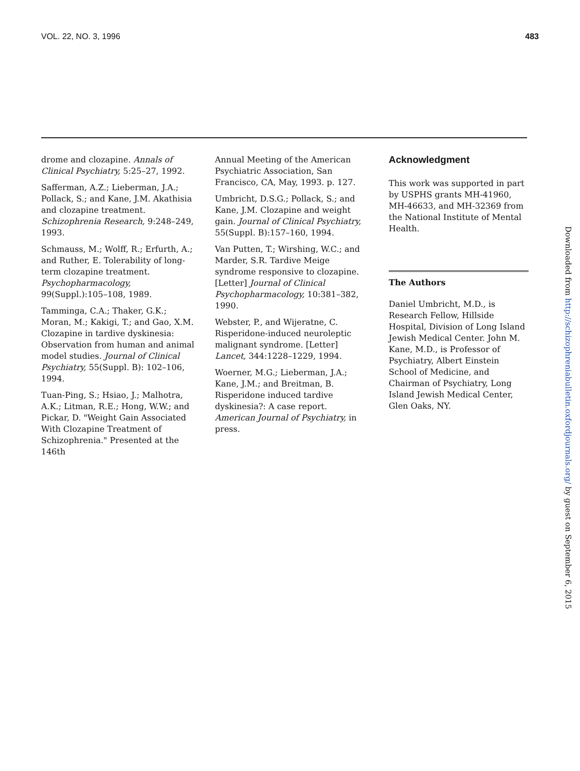VOL. 22, NO. 3, 1996 483
drome and clozapine. Annals of Clinical Psychiatry, 5:25–27, 1992.
Safferman, A.Z.; Lieberman, J.A.; Pollack, S.; and Kane, J.M. Akathisia and clozapine treatment. Schizophrenia Research, 9:248–249, 1993.
Schmauss, M.; Wolff, R.; Erfurth, A.; and Ruther, E. Tolerability of long-term clozapine treatment. Psychopharmacology, 99(Suppl.):105–108, 1989.
Tamminga, C.A.; Thaker, G.K.; Moran, M.; Kakigi, T.; and Gao, X.M. Clozapine in tardive dyskinesia: Observation from human and animal model studies. Journal of Clinical Psychiatry, 55(Suppl. B): 102–106, 1994.
Tuan-Ping, S.; Hsiao, J.; Malhotra, A.K.; Litman, R.E.; Hong, W.W.; and Pickar, D. "Weight Gain Associated With Clozapine Treatment of Schizophrenia." Presented at the 146th
Annual Meeting of the American Psychiatric Association, San Francisco, CA, May, 1993. p. 127.
Umbricht, D.S.G.; Pollack, S.; and Kane, J.M. Clozapine and weight gain. Journal of Clinical Psychiatry, 55(Suppl. B):157–160, 1994.
Van Putten, T.; Wirshing, W.C.; and Marder, S.R. Tardive Meige syndrome responsive to clozapine. [Letter] Journal of Clinical Psychopharmacology, 10:381–382, 1990.
Webster, P., and Wijeratne, C. Risperidone-induced neuroleptic malignant syndrome. [Letter] Lancet, 344:1228–1229, 1994.
Woerner, M.G.; Lieberman, J.A.; Kane, J.M.; and Breitman, B. Risperidone induced tardive dyskinesia?: A case report. American Journal of Psychiatry, in press.
Acknowledgment
This work was supported in part by USPHS grants MH-41960, MH-46633, and MH-32369 from the National Institute of Mental Health.
The Authors
Daniel Umbricht, M.D., is Research Fellow, Hillside Hospital, Division of Long Island Jewish Medical Center. John M. Kane, M.D., is Professor of Psychiatry, Albert Einstein School of Medicine, and Chairman of Psychiatry, Long Island Jewish Medical Center, Glen Oaks, NY.
Downloaded from http://schizophreniabulletin.oxfordjournals.org/ by guest on September 6, 2015